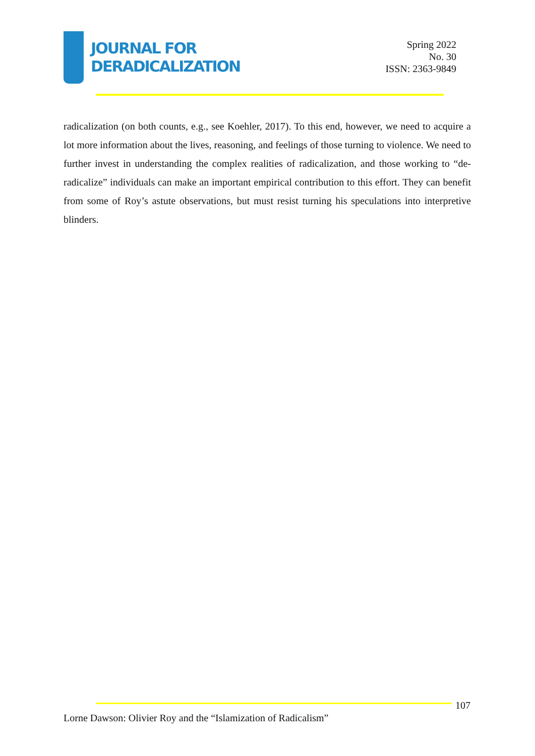JOURNAL FOR
DERADICALIZATION
Spring 2022
No. 30
ISSN: 2363-9849
radicalization (on both counts, e.g., see Koehler, 2017). To this end, however, we need to acquire a lot more information about the lives, reasoning, and feelings of those turning to violence. We need to further invest in understanding the complex realities of radicalization, and those working to “de-radicalize” individuals can make an important empirical contribution to this effort. They can benefit from some of Roy’s astute observations, but must resist turning his speculations into interpretive blinders.
107
Lorne Dawson: Olivier Roy and the “Islamization of Radicalism”